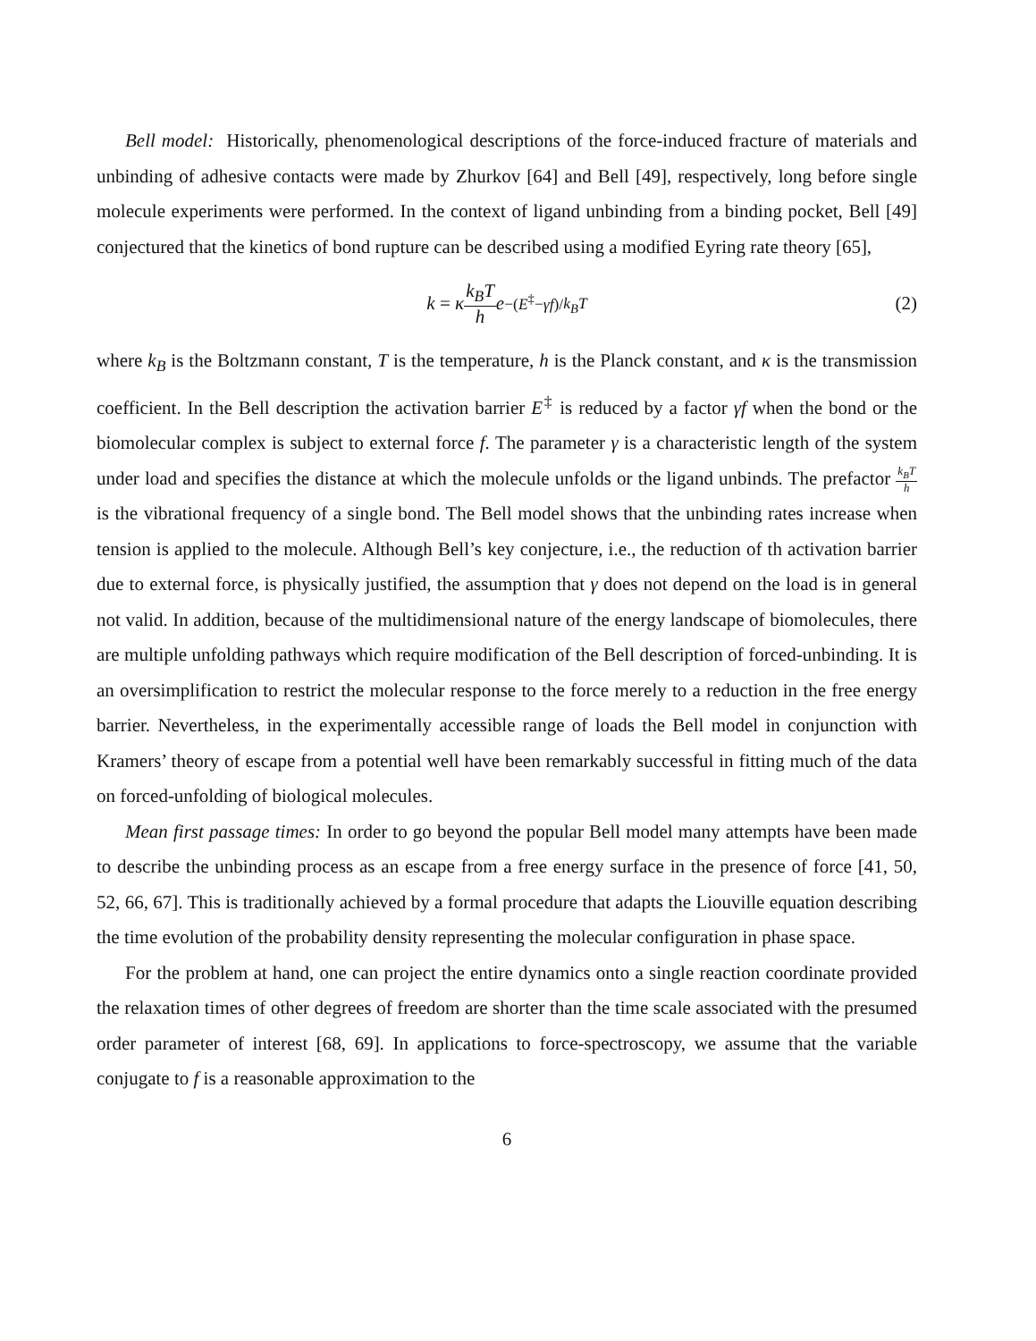Bell model: Historically, phenomenological descriptions of the force-induced fracture of materials and unbinding of adhesive contacts were made by Zhurkov [64] and Bell [49], respectively, long before single molecule experiments were performed. In the context of ligand unbinding from a binding pocket, Bell [49] conjectured that the kinetics of bond rupture can be described using a modified Eyring rate theory [65],
k = κ k<sub>B</sub>T h e<sup>−(E<sup>‡</sup>−γf)/k<sub>B</sub>T</sup> (2)
where k<sub>B</sub> is the Boltzmann constant, T is the temperature, h is the Planck constant, and κ is the transmission coefficient. In the Bell description the activation barrier E<sup>‡</sup> is reduced by a factor γf when the bond or the biomolecular complex is subject to external force f. The parameter γ is a characteristic length of the system under load and specifies the distance at which the molecule unfolds or the ligand unbinds. The prefactor k<sub>B</sub>T h is the vibrational frequency of a single bond. The Bell model shows that the unbinding rates increase when tension is applied to the molecule. Although Bell’s key conjecture, i.e., the reduction of th activation barrier due to external force, is physically justified, the assumption that γ does not depend on the load is in general not valid. In addition, because of the multidimensional nature of the energy landscape of biomolecules, there are multiple unfolding pathways which require modification of the Bell description of forced-unbinding. It is an oversimplification to restrict the molecular response to the force merely to a reduction in the free energy barrier. Nevertheless, in the experimentally accessible range of loads the Bell model in conjunction with Kramers’ theory of escape from a potential well have been remarkably successful in fitting much of the data on forced-unfolding of biological molecules.
Mean first passage times: In order to go beyond the popular Bell model many attempts have been made to describe the unbinding process as an escape from a free energy surface in the presence of force [41, 50, 52, 66, 67]. This is traditionally achieved by a formal procedure that adapts the Liouville equation describing the time evolution of the probability density representing the molecular configuration in phase space.
For the problem at hand, one can project the entire dynamics onto a single reaction coordinate provided the relaxation times of other degrees of freedom are shorter than the time scale associated with the presumed order parameter of interest [68, 69]. In applications to force-spectroscopy, we assume that the variable conjugate to f is a reasonable approximation to the
6